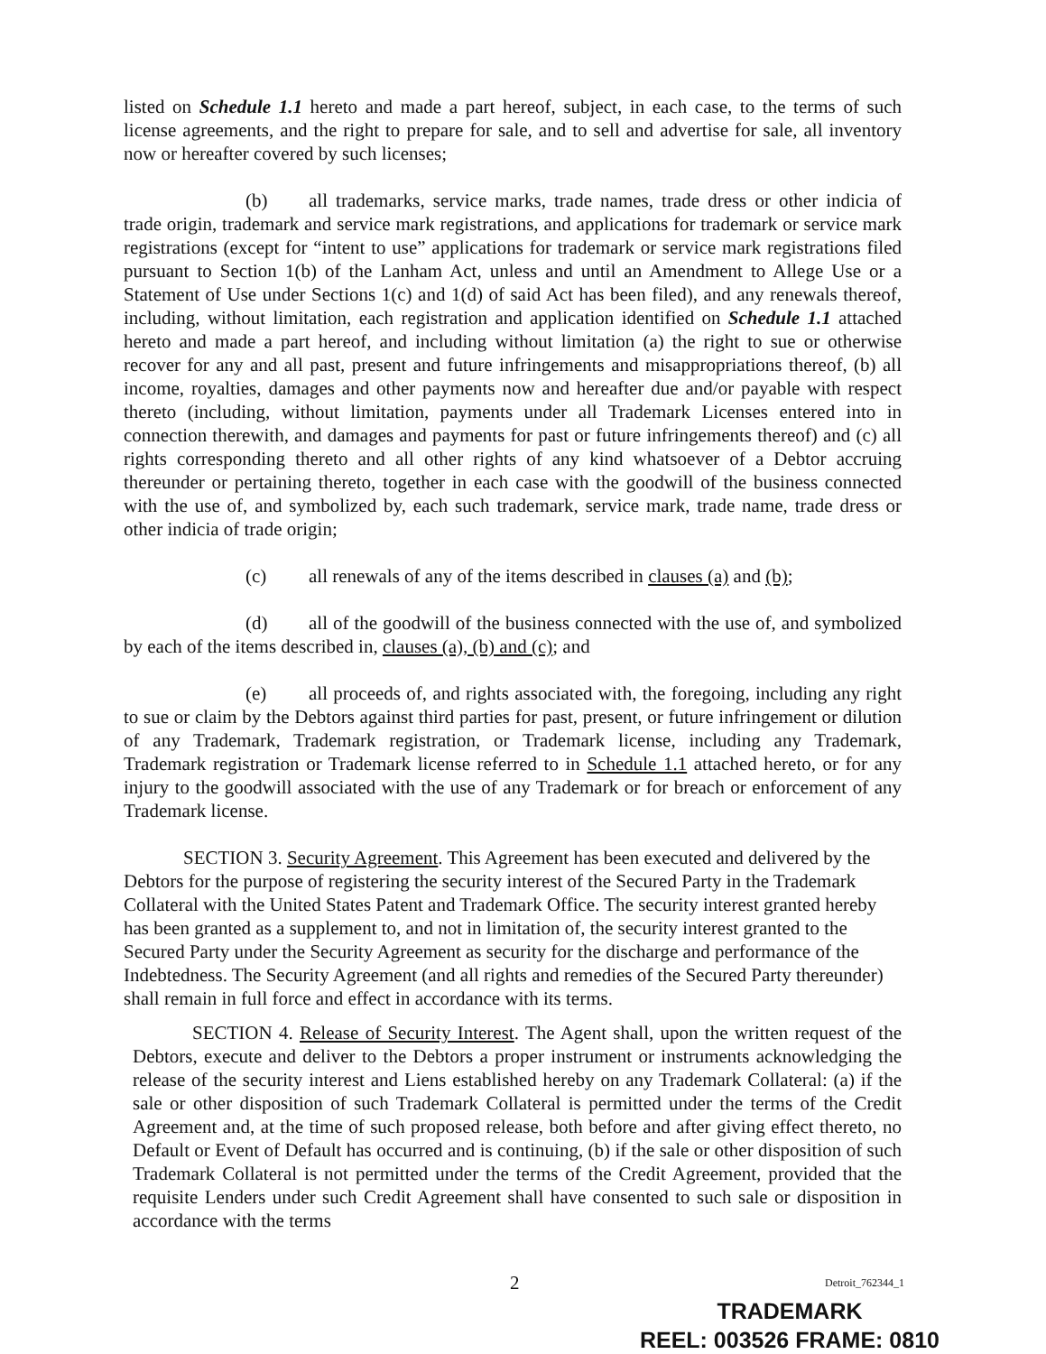listed on Schedule 1.1 hereto and made a part hereof, subject, in each case, to the terms of such license agreements, and the right to prepare for sale, and to sell and advertise for sale, all inventory now or hereafter covered by such licenses;
(b) all trademarks, service marks, trade names, trade dress or other indicia of trade origin, trademark and service mark registrations, and applications for trademark or service mark registrations (except for “intent to use” applications for trademark or service mark registrations filed pursuant to Section 1(b) of the Lanham Act, unless and until an Amendment to Allege Use or a Statement of Use under Sections 1(c) and 1(d) of said Act has been filed), and any renewals thereof, including, without limitation, each registration and application identified on Schedule 1.1 attached hereto and made a part hereof, and including without limitation (a) the right to sue or otherwise recover for any and all past, present and future infringements and misappropriations thereof, (b) all income, royalties, damages and other payments now and hereafter due and/or payable with respect thereto (including, without limitation, payments under all Trademark Licenses entered into in connection therewith, and damages and payments for past or future infringements thereof) and (c) all rights corresponding thereto and all other rights of any kind whatsoever of a Debtor accruing thereunder or pertaining thereto, together in each case with the goodwill of the business connected with the use of, and symbolized by, each such trademark, service mark, trade name, trade dress or other indicia of trade origin;
(c) all renewals of any of the items described in clauses (a) and (b);
(d) all of the goodwill of the business connected with the use of, and symbolized by each of the items described in, clauses (a), (b) and (c); and
(e) all proceeds of, and rights associated with, the foregoing, including any right to sue or claim by the Debtors against third parties for past, present, or future infringement or dilution of any Trademark, Trademark registration, or Trademark license, including any Trademark, Trademark registration or Trademark license referred to in Schedule 1.1 attached hereto, or for any injury to the goodwill associated with the use of any Trademark or for breach or enforcement of any Trademark license.
SECTION 3. Security Agreement. This Agreement has been executed and delivered by the Debtors for the purpose of registering the security interest of the Secured Party in the Trademark Collateral with the United States Patent and Trademark Office. The security interest granted hereby has been granted as a supplement to, and not in limitation of, the security interest granted to the Secured Party under the Security Agreement as security for the discharge and performance of the Indebtedness. The Security Agreement (and all rights and remedies of the Secured Party thereunder) shall remain in full force and effect in accordance with its terms.
SECTION 4. Release of Security Interest. The Agent shall, upon the written request of the Debtors, execute and deliver to the Debtors a proper instrument or instruments acknowledging the release of the security interest and Liens established hereby on any Trademark Collateral: (a) if the sale or other disposition of such Trademark Collateral is permitted under the terms of the Credit Agreement and, at the time of such proposed release, both before and after giving effect thereto, no Default or Event of Default has occurred and is continuing, (b) if the sale or other disposition of such Trademark Collateral is not permitted under the terms of the Credit Agreement, provided that the requisite Lenders under such Credit Agreement shall have consented to such sale or disposition in accordance with the terms
2 Detroit_762344_1
TRADEMARK
REEL: 003526 FRAME: 0810